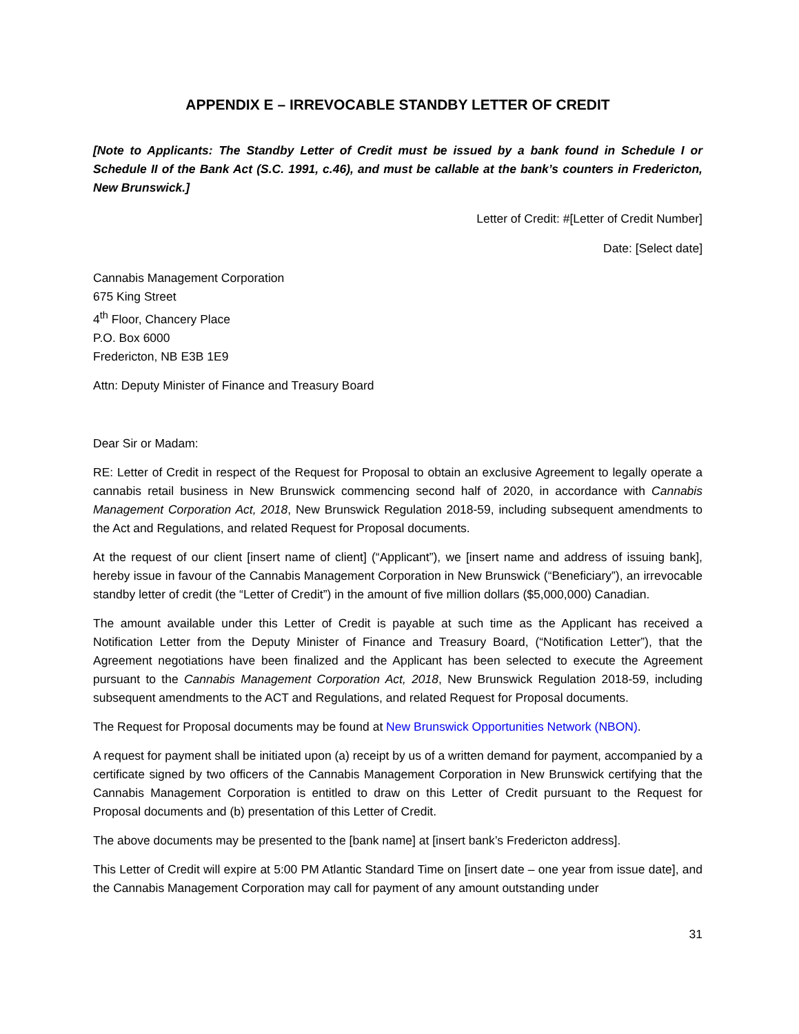APPENDIX E – IRREVOCABLE STANDBY LETTER OF CREDIT
[Note to Applicants: The Standby Letter of Credit must be issued by a bank found in Schedule I or Schedule II of the Bank Act (S.C. 1991, c.46), and must be callable at the bank’s counters in Fredericton, New Brunswick.]
Letter of Credit: #[Letter of Credit Number]
Date: [Select date]
Cannabis Management Corporation
675 King Street
4<sup>th</sup> Floor, Chancery Place
P.O. Box 6000
Fredericton, NB E3B 1E9
Attn: Deputy Minister of Finance and Treasury Board
Dear Sir or Madam:
RE: Letter of Credit in respect of the Request for Proposal to obtain an exclusive Agreement to legally operate a cannabis retail business in New Brunswick commencing second half of 2020, in accordance with Cannabis Management Corporation Act, 2018, New Brunswick Regulation 2018-59, including subsequent amendments to the Act and Regulations, and related Request for Proposal documents.
At the request of our client [insert name of client] (“Applicant”), we [insert name and address of issuing bank], hereby issue in favour of the Cannabis Management Corporation in New Brunswick (“Beneficiary”), an irrevocable standby letter of credit (the “Letter of Credit”) in the amount of five million dollars ($5,000,000) Canadian.
The amount available under this Letter of Credit is payable at such time as the Applicant has received a Notification Letter from the Deputy Minister of Finance and Treasury Board, (“Notification Letter”), that the Agreement negotiations have been finalized and the Applicant has been selected to execute the Agreement pursuant to the Cannabis Management Corporation Act, 2018, New Brunswick Regulation 2018-59, including subsequent amendments to the ACT and Regulations, and related Request for Proposal documents.
The Request for Proposal documents may be found at New Brunswick Opportunities Network (NBON).
A request for payment shall be initiated upon (a) receipt by us of a written demand for payment, accompanied by a certificate signed by two officers of the Cannabis Management Corporation in New Brunswick certifying that the Cannabis Management Corporation is entitled to draw on this Letter of Credit pursuant to the Request for Proposal documents and (b) presentation of this Letter of Credit.
The above documents may be presented to the [bank name] at [insert bank’s Fredericton address].
This Letter of Credit will expire at 5:00 PM Atlantic Standard Time on [insert date – one year from issue date], and the Cannabis Management Corporation may call for payment of any amount outstanding under
31